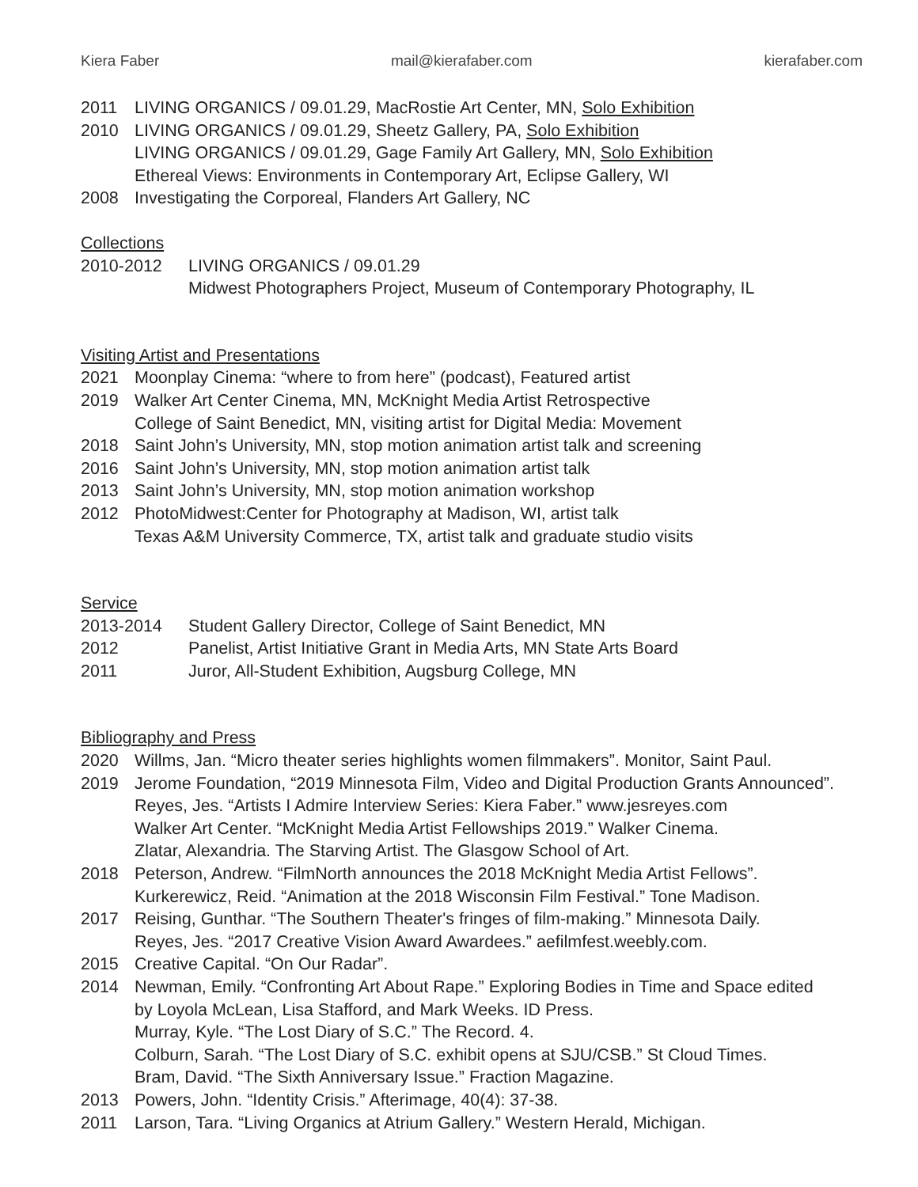Kiera Faber mail@kierafaber.com kierafaber.com
2011 LIVING ORGANICS / 09.01.29, MacRostie Art Center, MN, Solo Exhibition
2010 LIVING ORGANICS / 09.01.29, Sheetz Gallery, PA, Solo Exhibition
LIVING ORGANICS / 09.01.29, Gage Family Art Gallery, MN, Solo Exhibition
Ethereal Views: Environments in Contemporary Art, Eclipse Gallery, WI
2008 Investigating the Corporeal, Flanders Art Gallery, NC
Collections
2010-2012 LIVING ORGANICS / 09.01.29
Midwest Photographers Project, Museum of Contemporary Photography, IL
Visiting Artist and Presentations
2021 Moonplay Cinema: “where to from here” (podcast), Featured artist
2019 Walker Art Center Cinema, MN, McKnight Media Artist Retrospective
College of Saint Benedict, MN, visiting artist for Digital Media: Movement
2018 Saint John’s University, MN, stop motion animation artist talk and screening
2016 Saint John’s University, MN, stop motion animation artist talk
2013 Saint John’s University, MN, stop motion animation workshop
2012 PhotoMidwest:Center for Photography at Madison, WI, artist talk
Texas A&M University Commerce, TX, artist talk and graduate studio visits
Service
2013-2014 Student Gallery Director, College of Saint Benedict, MN
2012 Panelist, Artist Initiative Grant in Media Arts, MN State Arts Board
2011 Juror, All-Student Exhibition, Augsburg College, MN
Bibliography and Press
2020 Willms, Jan. “Micro theater series highlights women filmmakers”. Monitor, Saint Paul.
2019 Jerome Foundation, “2019 Minnesota Film, Video and Digital Production Grants Announced”.
Reyes, Jes. “Artists I Admire Interview Series: Kiera Faber.” www.jesreyes.com
Walker Art Center. “McKnight Media Artist Fellowships 2019.” Walker Cinema.
Zlatar, Alexandria. The Starving Artist. The Glasgow School of Art.
2018 Peterson, Andrew. “FilmNorth announces the 2018 McKnight Media Artist Fellows”.
Kurkerewicz, Reid. “Animation at the 2018 Wisconsin Film Festival.” Tone Madison.
2017 Reising, Gunthar. “The Southern Theater's fringes of film-making.” Minnesota Daily.
Reyes, Jes. “2017 Creative Vision Award Awardees.” aefilmfest.weebly.com.
2015 Creative Capital. “On Our Radar”.
2014 Newman, Emily. “Confronting Art About Rape.” Exploring Bodies in Time and Space edited
by Loyola McLean, Lisa Stafford, and Mark Weeks. ID Press.
Murray, Kyle. “The Lost Diary of S.C.” The Record. 4.
Colburn, Sarah. “The Lost Diary of S.C. exhibit opens at SJU/CSB.” St Cloud Times.
Bram, David. “The Sixth Anniversary Issue.” Fraction Magazine.
2013 Powers, John. “Identity Crisis.” Afterimage, 40(4): 37-38.
2011 Larson, Tara. “Living Organics at Atrium Gallery.” Western Herald, Michigan.